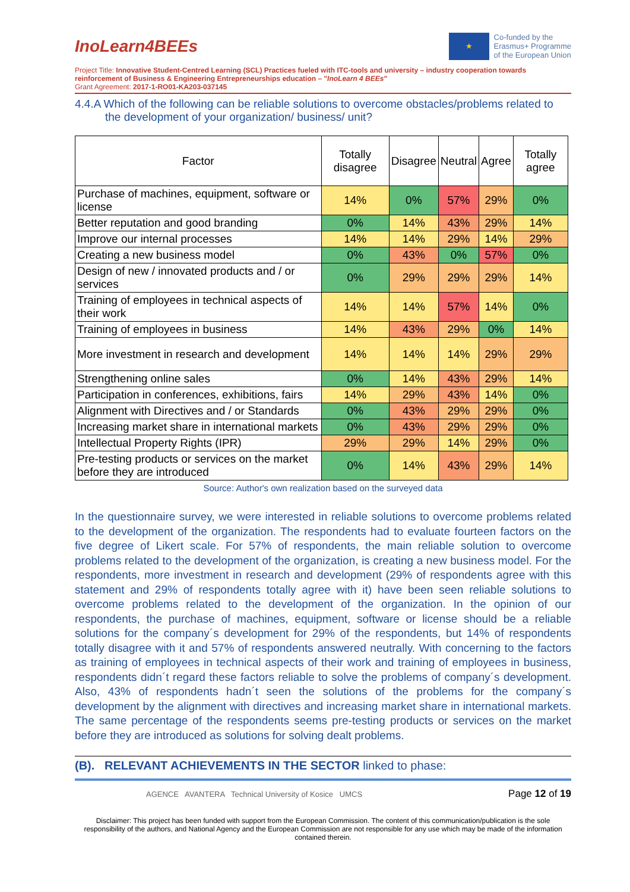InoLearn4BEEs
★
Co-funded by the
Erasmus+ Programme
of the European Union
Project Title: Innovative Student-Centred Learning (SCL) Practices fueled with ITC-tools and university – industry cooperation towards reinforcement of Business & Engineering Entrepreneurships education – "InoLearn 4 BEEs"
Grant Agreement: 2017-1-RO01-KA203-037145
4.4.A Which of the following can be reliable solutions to overcome obstacles/problems related to the development of your organization/ business/ unit?
| Factor | Totally disagree | Disagree | Neutral | Agree | Totally agree |
| --- | --- | --- | --- | --- | --- |
| Purchase of machines, equipment, software or license | 14% | 0% | 57% | 29% | 0% |
| Better reputation and good branding | 0% | 14% | 43% | 29% | 14% |
| Improve our internal processes | 14% | 14% | 29% | 14% | 29% |
| Creating a new business model | 0% | 43% | 0% | 57% | 0% |
| Design of new / innovated products and / or services | 0% | 29% | 29% | 29% | 14% |
| Training of employees in technical aspects of their work | 14% | 14% | 57% | 14% | 0% |
| Training of employees in business | 14% | 43% | 29% | 0% | 14% |
| More investment in research and development | 14% | 14% | 14% | 29% | 29% |
| Strengthening online sales | 0% | 14% | 43% | 29% | 14% |
| Participation in conferences, exhibitions, fairs | 14% | 29% | 43% | 14% | 0% |
| Alignment with Directives and / or Standards | 0% | 43% | 29% | 29% | 0% |
| Increasing market share in international markets | 0% | 43% | 29% | 29% | 0% |
| Intellectual Property Rights (IPR) | 29% | 29% | 14% | 29% | 0% |
| Pre-testing products or services on the market before they are introduced | 0% | 14% | 43% | 29% | 14% |
Source: Author's own realization based on the surveyed data
In the questionnaire survey, we were interested in reliable solutions to overcome problems related to the development of the organization. The respondents had to evaluate fourteen factors on the five degree of Likert scale. For 57% of respondents, the main reliable solution to overcome problems related to the development of the organization, is creating a new business model. For the respondents, more investment in research and development (29% of respondents agree with this statement and 29% of respondents totally agree with it) have been seen reliable solutions to overcome problems related to the development of the organization. In the opinion of our respondents, the purchase of machines, equipment, software or license should be a reliable solutions for the company´s development for 29% of the respondents, but 14% of respondents totally disagree with it and 57% of respondents answered neutrally. With concerning to the factors as training of employees in technical aspects of their work and training of employees in business, respondents didn´t regard these factors reliable to solve the problems of company´s development. Also, 43% of respondents hadn´t seen the solutions of the problems for the company´s development by the alignment with directives and increasing market share in international markets. The same percentage of the respondents seems pre-testing products or services on the market before they are introduced as solutions for solving dealt problems.
(B). RELEVANT ACHIEVEMENTS IN THE SECTOR linked to phase:
AGENCE AVANTERA Technical University of Kosice UMCS Page 12 of 19
Disclaimer: This project has been funded with support from the European Commission. The content of this communication/publication is the sole responsibility of the authors, and National Agency and the European Commission are not responsible for any use which may be made of the information contained therein.